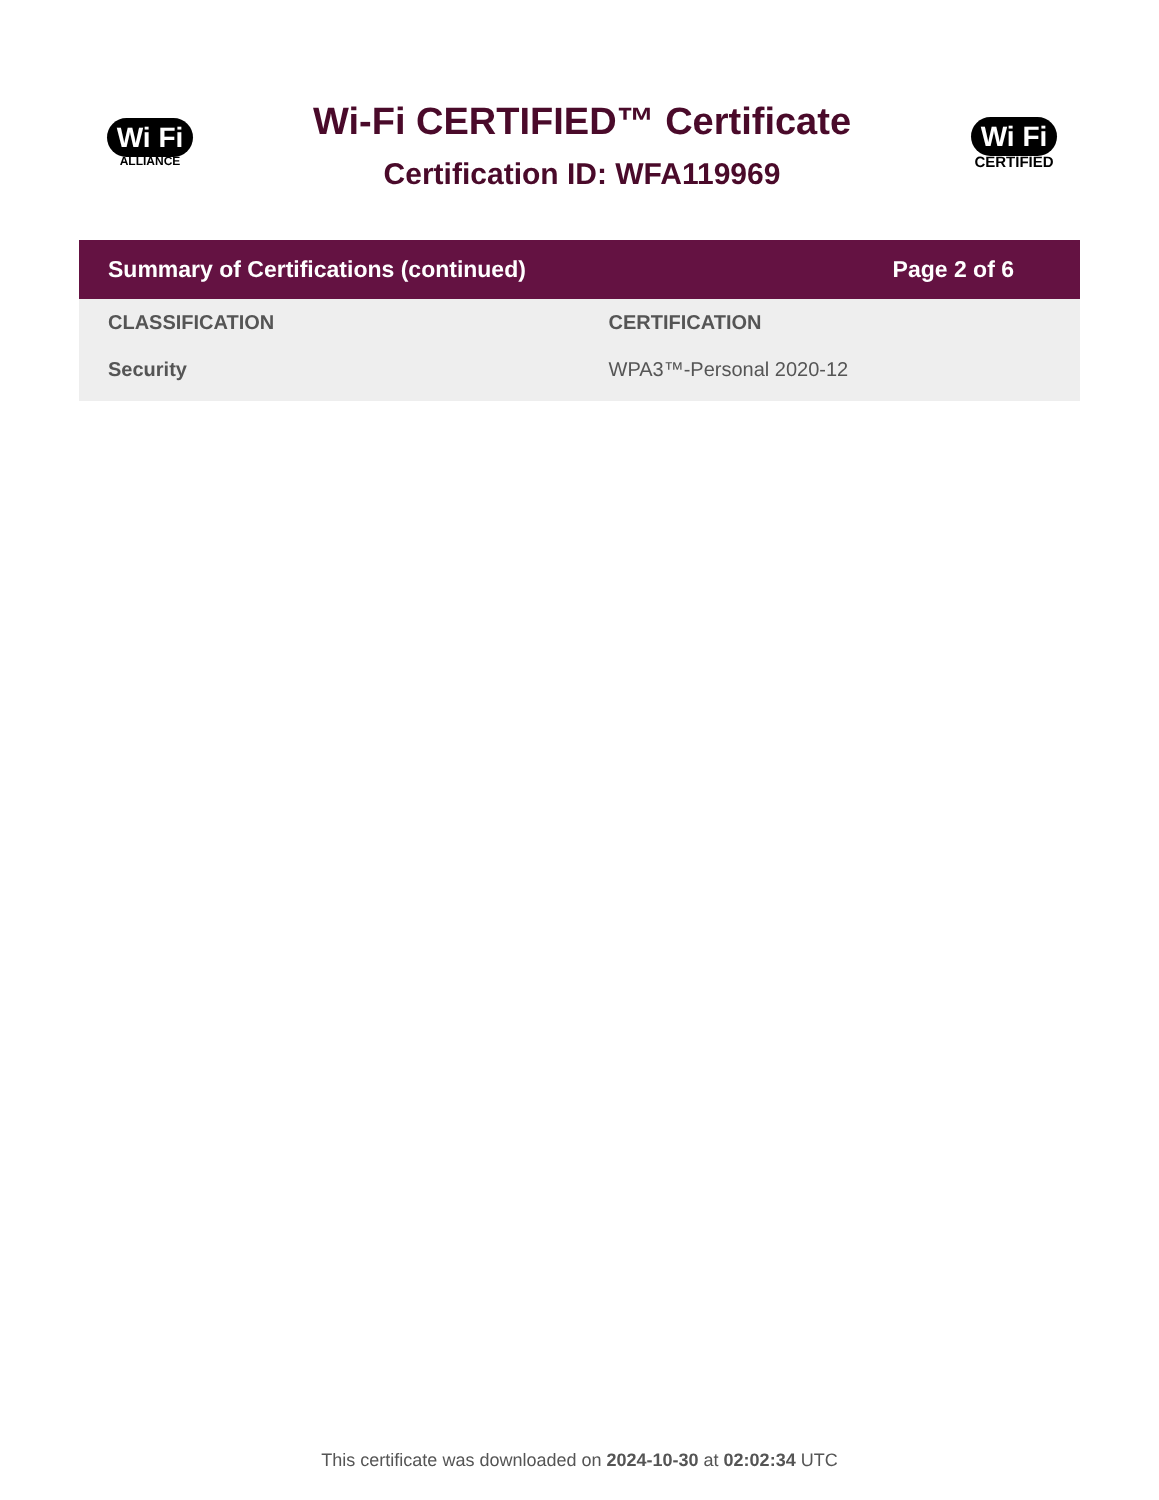Wi Fi
ALLIANCE
Wi-Fi CERTIFIED™ Certificate
Certification ID: WFA119969
Wi Fi
CERTIFIED
Summary of Certifications (continued) Page 2 of 6
| CLASSIFICATION | CERTIFICATION |
| --- | --- |
| Security | WPA3™-Personal 2020-12 |
This certificate was downloaded on 2024-10-30 at 02:02:34 UTC